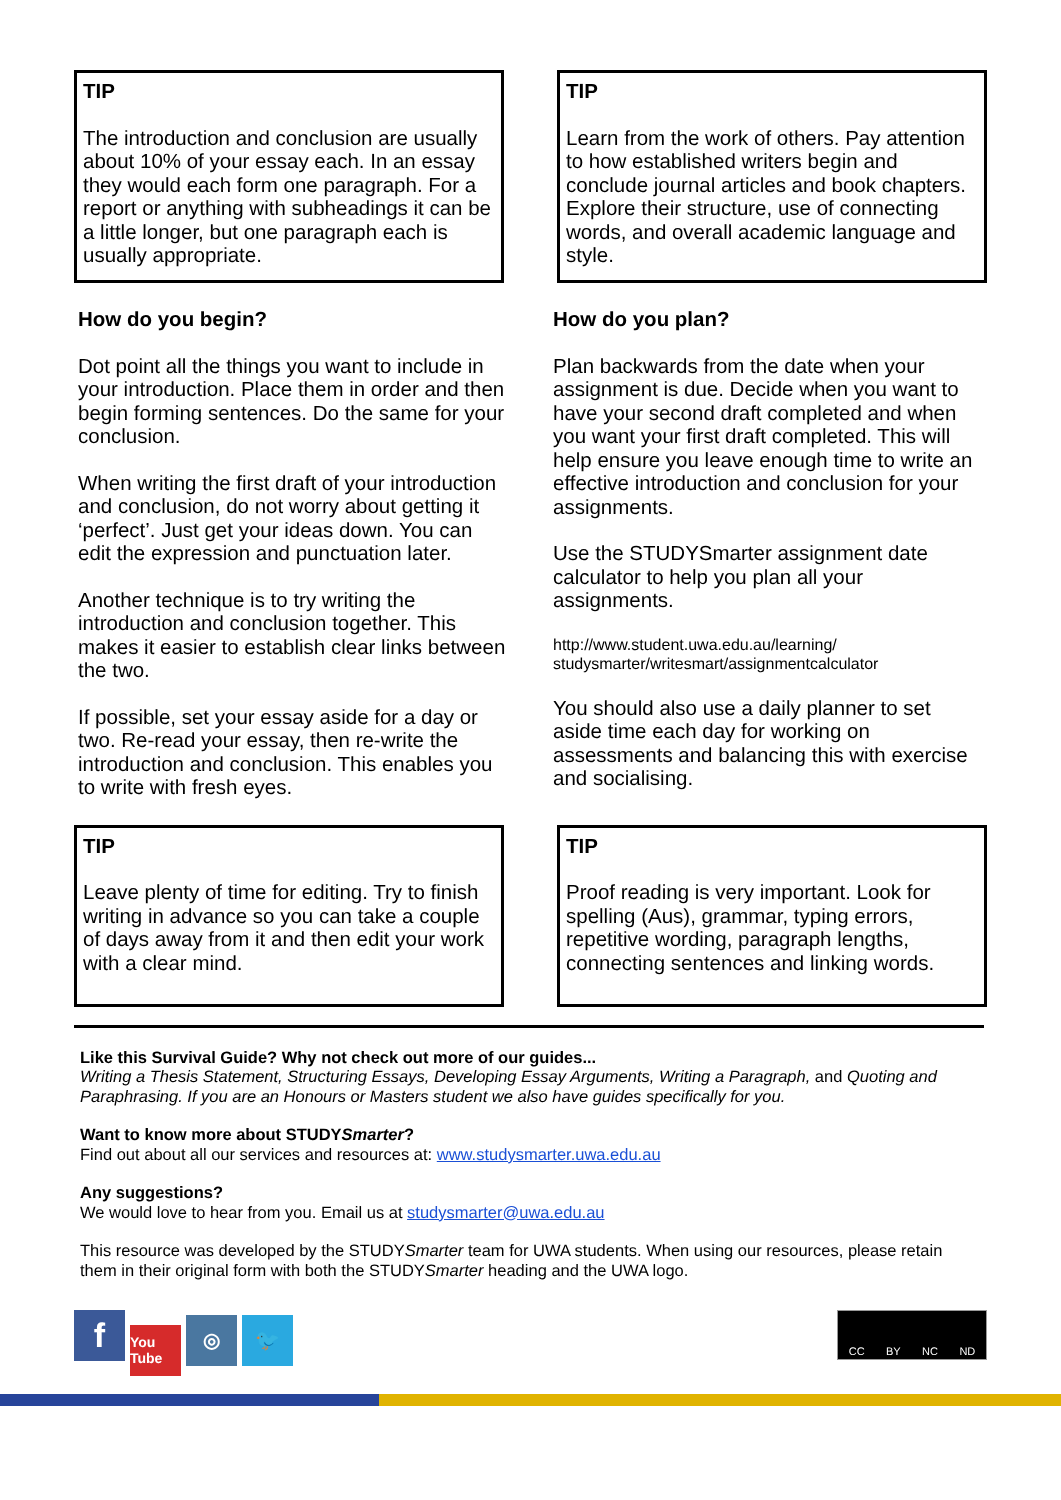TIP
The introduction and conclusion are usually about 10% of your essay each. In an essay they would each form one paragraph. For a report or anything with subheadings it can be a little longer, but one paragraph each is usually appropriate.
TIP
Learn from the work of others. Pay attention to how established writers begin and conclude journal articles and book chapters. Explore their structure, use of connecting words, and overall academic language and style.
How do you begin?
Dot point all the things you want to include in your introduction. Place them in order and then begin forming sentences. Do the same for your conclusion.
When writing the first draft of your introduction and conclusion, do not worry about getting it ‘perfect’. Just get your ideas down. You can edit the expression and punctuation later.
Another technique is to try writing the introduction and conclusion together. This makes it easier to establish clear links between the two.
If possible, set your essay aside for a day or two. Re-read your essay, then re-write the introduction and conclusion. This enables you to write with fresh eyes.
How do you plan?
Plan backwards from the date when your assignment is due. Decide when you want to have your second draft completed and when you want your first draft completed. This will help ensure you leave enough time to write an effective introduction and conclusion for your assignments.
Use the STUDYSmarter assignment date calculator to help you plan all your assignments.
http://www.student.uwa.edu.au/learning/
studysmarter/writesmart/assignmentcalculator
You should also use a daily planner to set aside time each day for working on assessments and balancing this with exercise and socialising.
TIP
Leave plenty of time for editing. Try to finish writing in advance so you can take a couple of days away from it and then edit your work with a clear mind.
TIP
Proof reading is very important. Look for spelling (Aus), grammar, typing errors, repetitive wording, paragraph lengths, connecting sentences and linking words.
Like this Survival Guide? Why not check out more of our guides...
Writing a Thesis Statement, Structuring Essays, Developing Essay Arguments, Writing a Paragraph, and Quoting and Paraphrasing. If you are an Honours or Masters student we also have guides specifically for you.
Want to know more about STUDYSmarter?
Find out about all our services and resources at: www.studysmarter.uwa.edu.au
Any suggestions?
We would love to hear from you. Email us at studysmarter@uwa.edu.au
This resource was developed by the STUDYSmarter team for UWA students. When using our resources, please retain them in their original form with both the STUDYSmarter heading and the UWA logo.
f You Tube ◎ 🐦
CC BY NC ND